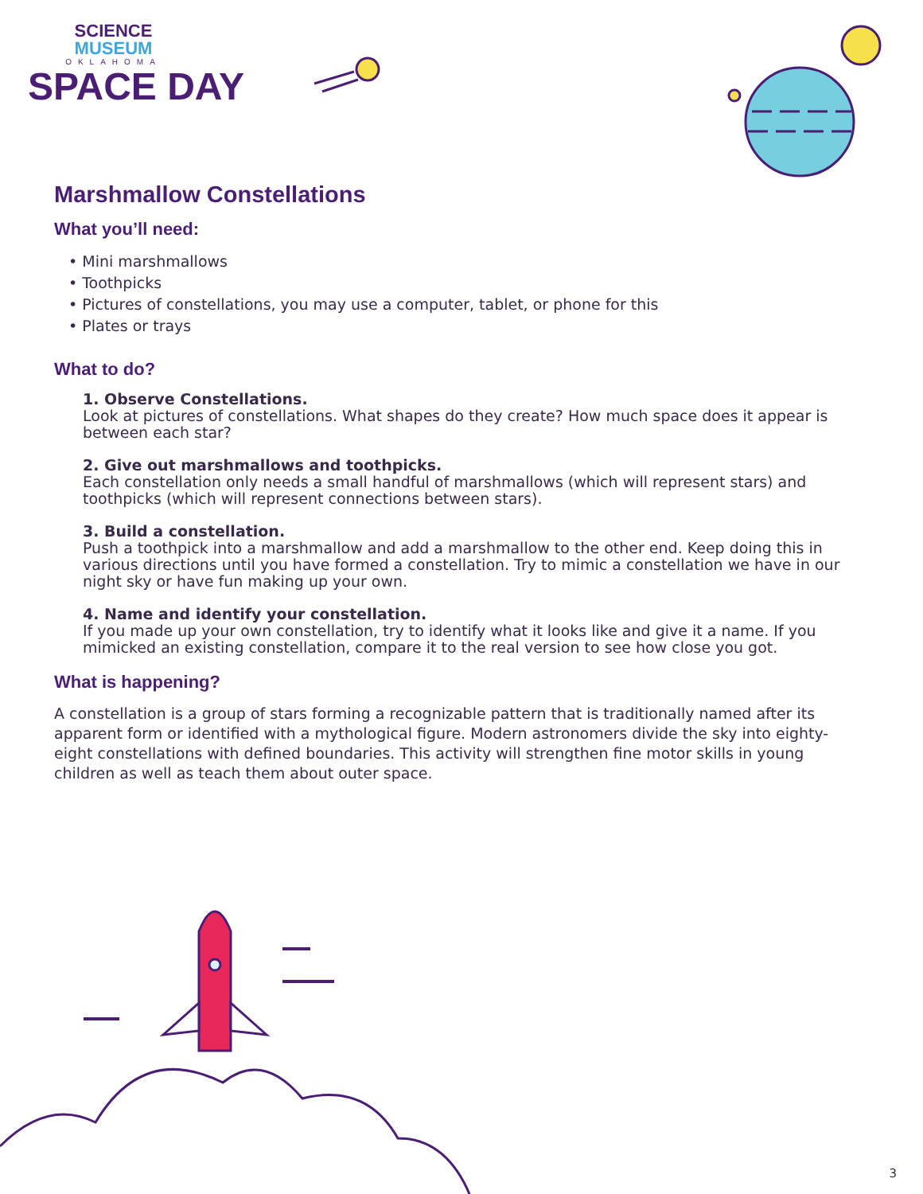SCIENCE
MUSEUM
OKLAHOMA
SPACE DAY
Marshmallow Constellations
What you’ll need:
• Mini marshmallows
• Toothpicks
• Pictures of constellations, you may use a computer, tablet, or phone for this
• Plates or trays
What to do?
1. Observe Constellations.
Look at pictures of constellations. What shapes do they create? How much space does it appear is between each star?
2. Give out marshmallows and toothpicks.
Each constellation only needs a small handful of marshmallows (which will represent stars) and toothpicks (which will represent connections between stars).
3. Build a constellation.
Push a toothpick into a marshmallow and add a marshmallow to the other end. Keep doing this in various directions until you have formed a constellation. Try to mimic a constellation we have in our night sky or have fun making up your own.
4. Name and identify your constellation.
If you made up your own constellation, try to identify what it looks like and give it a name. If you mimicked an existing constellation, compare it to the real version to see how close you got.
What is happening?
A constellation is a group of stars forming a recognizable pattern that is traditionally named after its apparent form or identified with a mythological figure. Modern astronomers divide the sky into eighty-eight constellations with defined boundaries. This activity will strengthen fine motor skills in young children as well as teach them about outer space.
3